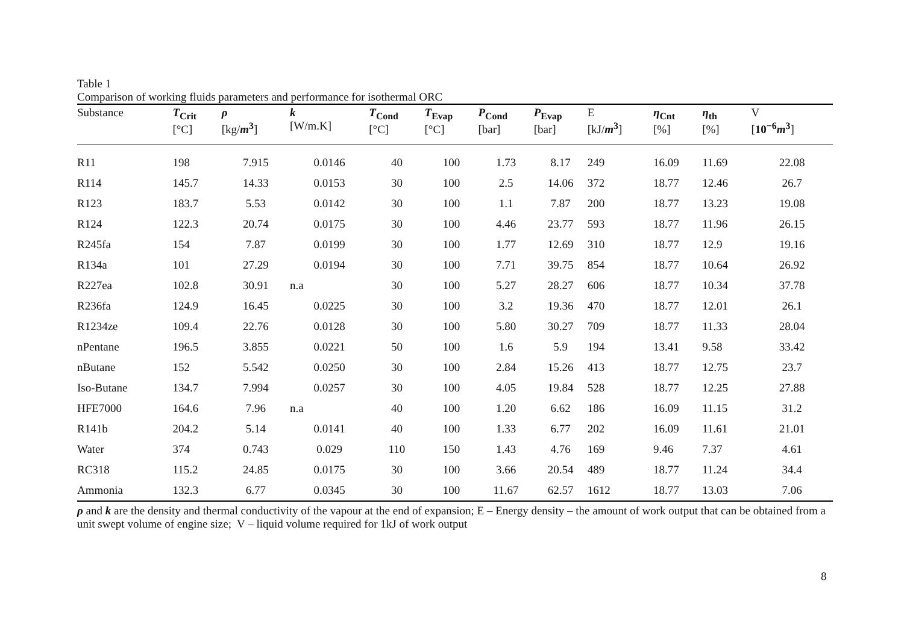Table 1
Comparison of working fluids parameters and performance for isothermal ORC
| Substance | T<sub>Crit</sub> [°C] | ρ [kg/ m<sup>3</sup> ] | k [W/m.K] | T<sub>Cond</sub> [°C] | T<sub>Evap</sub> [°C] | P<sub>Cond</sub> [bar] | P<sub>Evap</sub> [bar] | E [kJ/ m<sup>3</sup> ] | η<sub>Cnt</sub> [%] | η<sub>th</sub> [%] | V [ 10<sup>−6</sup> m<sup>3</sup> ] |
| --- | --- | --- | --- | --- | --- | --- | --- | --- | --- | --- | --- |
| R11 | 198 | 7.915 | 0.0146 | 40 | 100 | 1.73 | 8.17 | 249 | 16.09 | 11.69 | 22.08 |
| R114 | 145.7 | 14.33 | 0.0153 | 30 | 100 | 2.5 | 14.06 | 372 | 18.77 | 12.46 | 26.7 |
| R123 | 183.7 | 5.53 | 0.0142 | 30 | 100 | 1.1 | 7.87 | 200 | 18.77 | 13.23 | 19.08 |
| R124 | 122.3 | 20.74 | 0.0175 | 30 | 100 | 4.46 | 23.77 | 593 | 18.77 | 11.96 | 26.15 |
| R245fa | 154 | 7.87 | 0.0199 | 30 | 100 | 1.77 | 12.69 | 310 | 18.77 | 12.9 | 19.16 |
| R134a | 101 | 27.29 | 0.0194 | 30 | 100 | 7.71 | 39.75 | 854 | 18.77 | 10.64 | 26.92 |
| R227ea | 102.8 | 30.91 | n.a | 30 | 100 | 5.27 | 28.27 | 606 | 18.77 | 10.34 | 37.78 |
| R236fa | 124.9 | 16.45 | 0.0225 | 30 | 100 | 3.2 | 19.36 | 470 | 18.77 | 12.01 | 26.1 |
| R1234ze | 109.4 | 22.76 | 0.0128 | 30 | 100 | 5.80 | 30.27 | 709 | 18.77 | 11.33 | 28.04 |
| nPentane | 196.5 | 3.855 | 0.0221 | 50 | 100 | 1.6 | 5.9 | 194 | 13.41 | 9.58 | 33.42 |
| nButane | 152 | 5.542 | 0.0250 | 30 | 100 | 2.84 | 15.26 | 413 | 18.77 | 12.75 | 23.7 |
| Iso-Butane | 134.7 | 7.994 | 0.0257 | 30 | 100 | 4.05 | 19.84 | 528 | 18.77 | 12.25 | 27.88 |
| HFE7000 | 164.6 | 7.96 | n.a | 40 | 100 | 1.20 | 6.62 | 186 | 16.09 | 11.15 | 31.2 |
| R141b | 204.2 | 5.14 | 0.0141 | 40 | 100 | 1.33 | 6.77 | 202 | 16.09 | 11.61 | 21.01 |
| Water | 374 | 0.743 | 0.029 | 110 | 150 | 1.43 | 4.76 | 169 | 9.46 | 7.37 | 4.61 |
| RC318 | 115.2 | 24.85 | 0.0175 | 30 | 100 | 3.66 | 20.54 | 489 | 18.77 | 11.24 | 34.4 |
| Ammonia | 132.3 | 6.77 | 0.0345 | 30 | 100 | 11.67 | 62.57 | 1612 | 18.77 | 13.03 | 7.06 |
ρ and k are the density and thermal conductivity of the vapour at the end of expansion; E – Energy density – the amount of work output that can be obtained from a unit swept volume of engine size; V – liquid volume required for 1kJ of work output
8